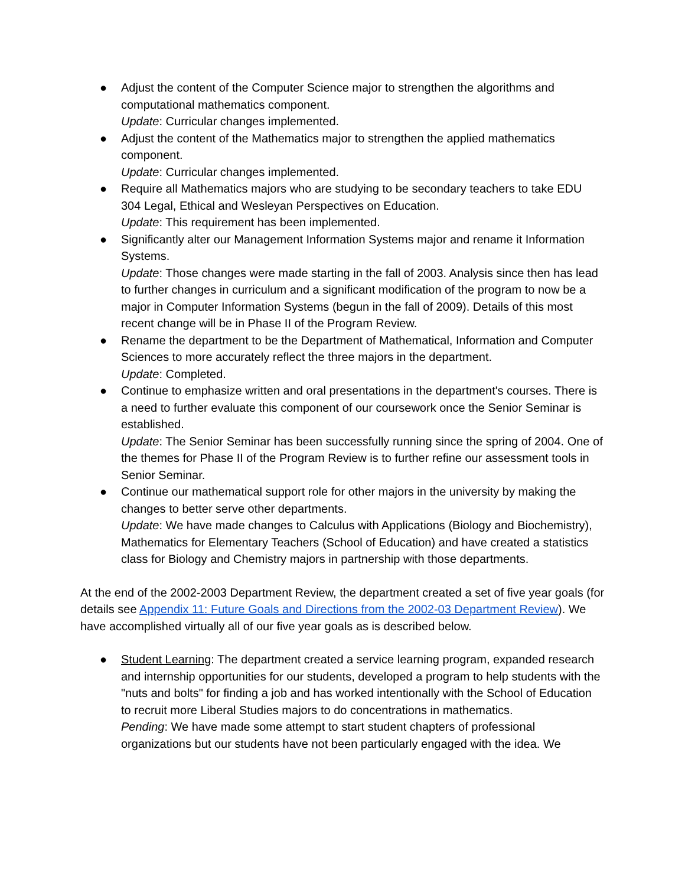● Adjust the content of the Computer Science major to strengthen the algorithms and computational mathematics component.
Update: Curricular changes implemented.
● Adjust the content of the Mathematics major to strengthen the applied mathematics component.
Update: Curricular changes implemented.
● Require all Mathematics majors who are studying to be secondary teachers to take EDU 304 Legal, Ethical and Wesleyan Perspectives on Education.
Update: This requirement has been implemented.
● Significantly alter our Management Information Systems major and rename it Information Systems.
Update: Those changes were made starting in the fall of 2003. Analysis since then has lead to further changes in curriculum and a significant modification of the program to now be a major in Computer Information Systems (begun in the fall of 2009). Details of this most recent change will be in Phase II of the Program Review.
● Rename the department to be the Department of Mathematical, Information and Computer Sciences to more accurately reflect the three majors in the department.
Update: Completed.
● Continue to emphasize written and oral presentations in the department's courses. There is a need to further evaluate this component of our coursework once the Senior Seminar is established.
Update: The Senior Seminar has been successfully running since the spring of 2004. One of the themes for Phase II of the Program Review is to further refine our assessment tools in Senior Seminar.
● Continue our mathematical support role for other majors in the university by making the changes to better serve other departments.
Update: We have made changes to Calculus with Applications (Biology and Biochemistry), Mathematics for Elementary Teachers (School of Education) and have created a statistics class for Biology and Chemistry majors in partnership with those departments.
At the end of the 2002-2003 Department Review, the department created a set of five year goals (for details see Appendix 11: Future Goals and Directions from the 2002-03 Department Review). We have accomplished virtually all of our five year goals as is described below.
● Student Learning: The department created a service learning program, expanded research and internship opportunities for our students, developed a program to help students with the "nuts and bolts" for finding a job and has worked intentionally with the School of Education to recruit more Liberal Studies majors to do concentrations in mathematics.
Pending: We have made some attempt to start student chapters of professional organizations but our students have not been particularly engaged with the idea. We